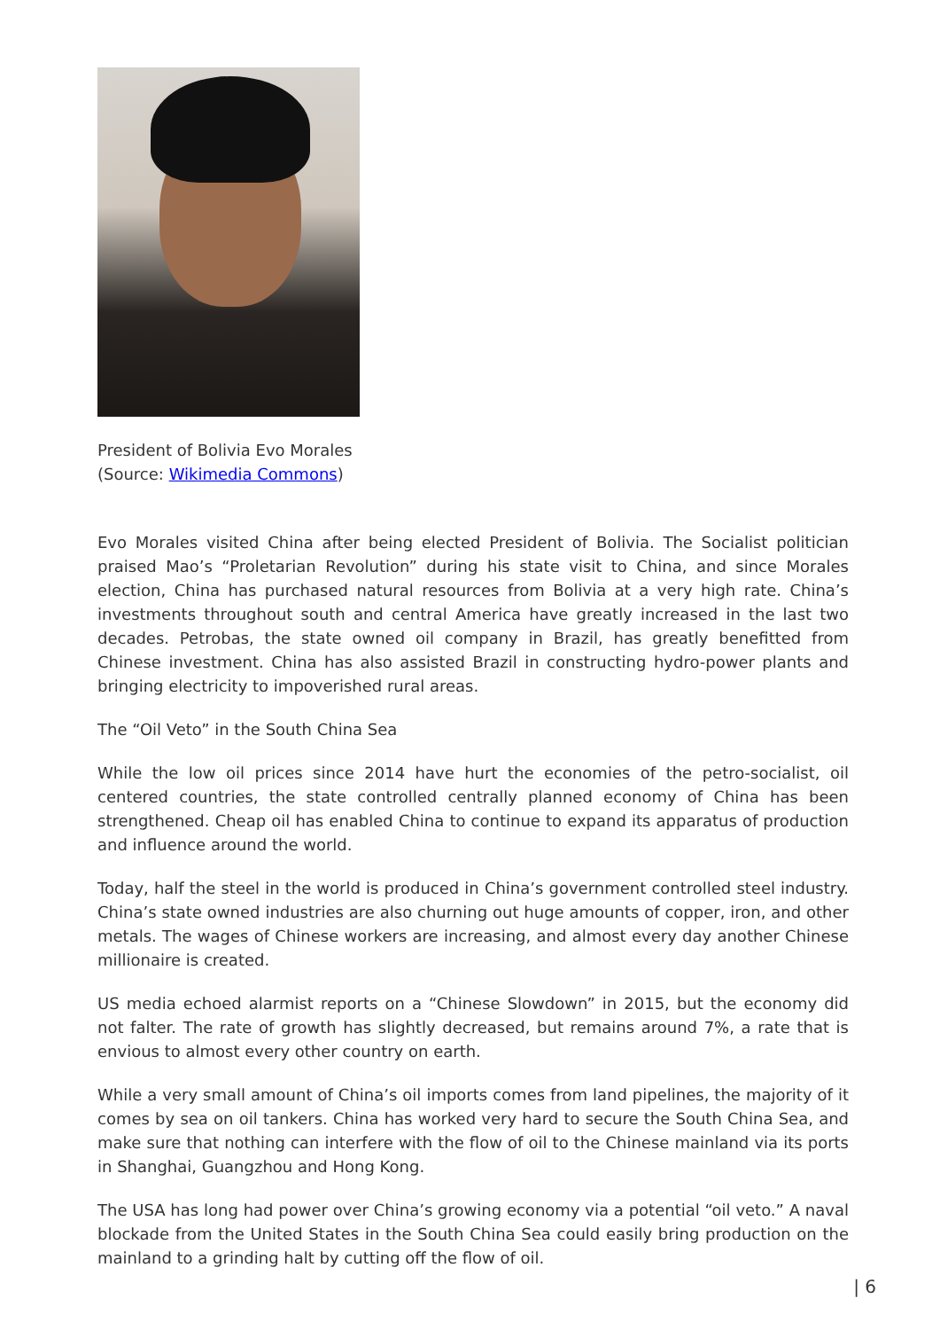President of Bolivia Evo Morales
(Source: Wikimedia Commons)
Evo Morales visited China after being elected President of Bolivia. The Socialist politician praised Mao’s “Proletarian Revolution” during his state visit to China, and since Morales election, China has purchased natural resources from Bolivia at a very high rate. China’s investments throughout south and central America have greatly increased in the last two decades. Petrobas, the state owned oil company in Brazil, has greatly benefitted from Chinese investment. China has also assisted Brazil in constructing hydro-power plants and bringing electricity to impoverished rural areas.
The “Oil Veto” in the South China Sea
While the low oil prices since 2014 have hurt the economies of the petro-socialist, oil centered countries, the state controlled centrally planned economy of China has been strengthened. Cheap oil has enabled China to continue to expand its apparatus of production and influence around the world.
Today, half the steel in the world is produced in China’s government controlled steel industry. China’s state owned industries are also churning out huge amounts of copper, iron, and other metals. The wages of Chinese workers are increasing, and almost every day another Chinese millionaire is created.
US media echoed alarmist reports on a “Chinese Slowdown” in 2015, but the economy did not falter. The rate of growth has slightly decreased, but remains around 7%, a rate that is envious to almost every other country on earth.
While a very small amount of China’s oil imports comes from land pipelines, the majority of it comes by sea on oil tankers. China has worked very hard to secure the South China Sea, and make sure that nothing can interfere with the flow of oil to the Chinese mainland via its ports in Shanghai, Guangzhou and Hong Kong.
The USA has long had power over China’s growing economy via a potential “oil veto.” A naval blockade from the United States in the South China Sea could easily bring production on the mainland to a grinding halt by cutting off the flow of oil.
| 6